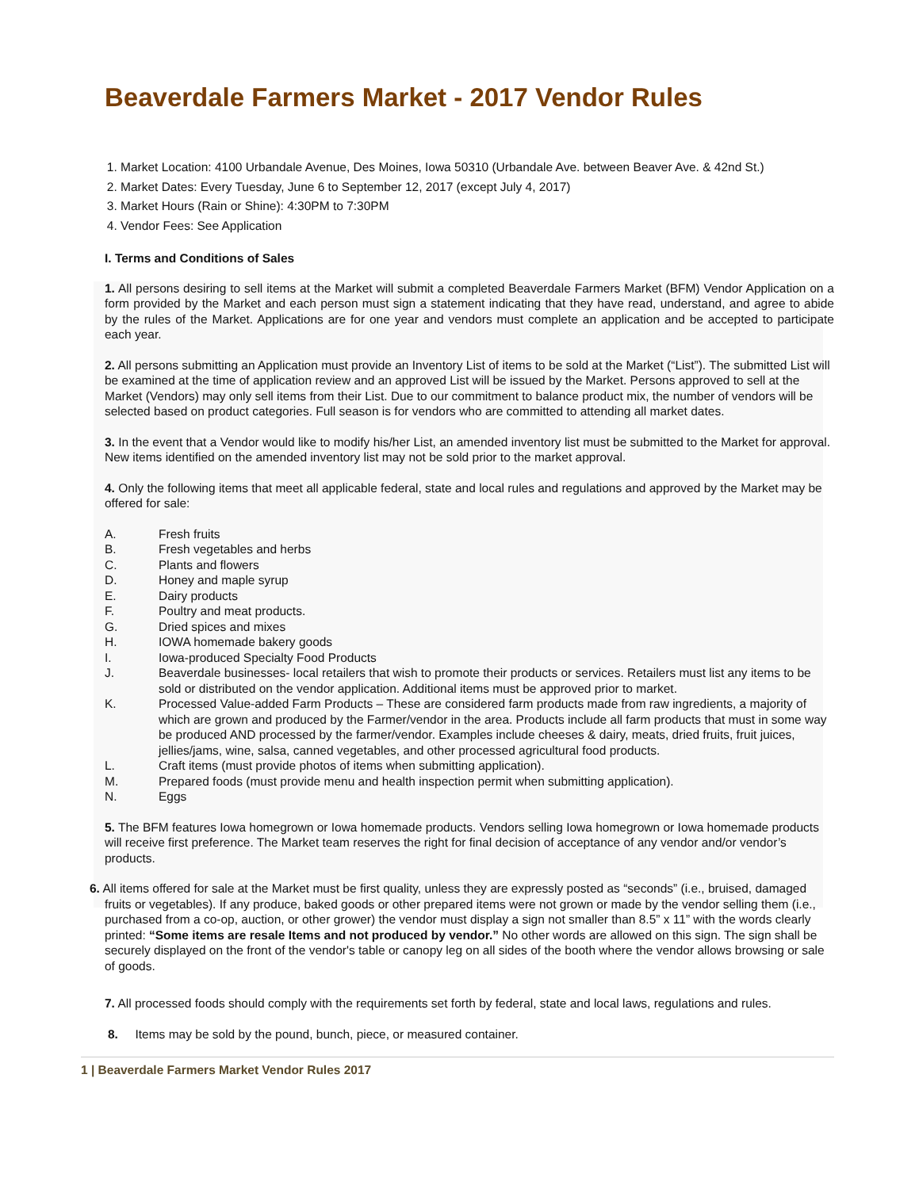Beaverdale Farmers Market - 2017 Vendor Rules
1. Market Location: 4100 Urbandale Avenue, Des Moines, Iowa 50310 (Urbandale Ave. between Beaver Ave. & 42nd St.)
2. Market Dates: Every Tuesday, June 6 to September 12, 2017 (except July 4, 2017)
3. Market Hours (Rain or Shine): 4:30PM to 7:30PM
4. Vendor Fees: See Application
I. Terms and Conditions of Sales
1. All persons desiring to sell items at the Market will submit a completed Beaverdale Farmers Market (BFM) Vendor Application on a form provided by the Market and each person must sign a statement indicating that they have read, understand, and agree to abide by the rules of the Market. Applications are for one year and vendors must complete an application and be accepted to participate each year.
2. All persons submitting an Application must provide an Inventory List of items to be sold at the Market (“List”). The submitted List will be examined at the time of application review and an approved List will be issued by the Market. Persons approved to sell at the Market (Vendors) may only sell items from their List. Due to our commitment to balance product mix, the number of vendors will be selected based on product categories. Full season is for vendors who are committed to attending all market dates.
3. In the event that a Vendor would like to modify his/her List, an amended inventory list must be submitted to the Market for approval. New items identified on the amended inventory list may not be sold prior to the market approval.
4. Only the following items that meet all applicable federal, state and local rules and regulations and approved by the Market may be offered for sale:
A. Fresh fruits
B. Fresh vegetables and herbs
C. Plants and flowers
D. Honey and maple syrup
E. Dairy products
F. Poultry and meat products.
G. Dried spices and mixes
H. IOWA homemade bakery goods
I. Iowa-produced Specialty Food Products
J. Beaverdale businesses- local retailers that wish to promote their products or services. Retailers must list any items to be sold or distributed on the vendor application. Additional items must be approved prior to market.
K. Processed Value-added Farm Products – These are considered farm products made from raw ingredients, a majority of which are grown and produced by the Farmer/vendor in the area. Products include all farm products that must in some way be produced AND processed by the farmer/vendor. Examples include cheeses & dairy, meats, dried fruits, fruit juices, jellies/jams, wine, salsa, canned vegetables, and other processed agricultural food products.
L. Craft items (must provide photos of items when submitting application).
M. Prepared foods (must provide menu and health inspection permit when submitting application).
N. Eggs
5. The BFM features Iowa homegrown or Iowa homemade products. Vendors selling Iowa homegrown or Iowa homemade products will receive first preference. The Market team reserves the right for final decision of acceptance of any vendor and/or vendor’s products.
6. All items offered for sale at the Market must be first quality, unless they are expressly posted as “seconds” (i.e., bruised, damaged fruits or vegetables). If any produce, baked goods or other prepared items were not grown or made by the vendor selling them (i.e., purchased from a co-op, auction, or other grower) the vendor must display a sign not smaller than 8.5” x 11” with the words clearly printed: “Some items are resale Items and not produced by vendor.” No other words are allowed on this sign. The sign shall be securely displayed on the front of the vendor's table or canopy leg on all sides of the booth where the vendor allows browsing or sale of goods.
7. All processed foods should comply with the requirements set forth by federal, state and local laws, regulations and rules.
8. Items may be sold by the pound, bunch, piece, or measured container.
1 | Beaverdale Farmers Market Vendor Rules 2017